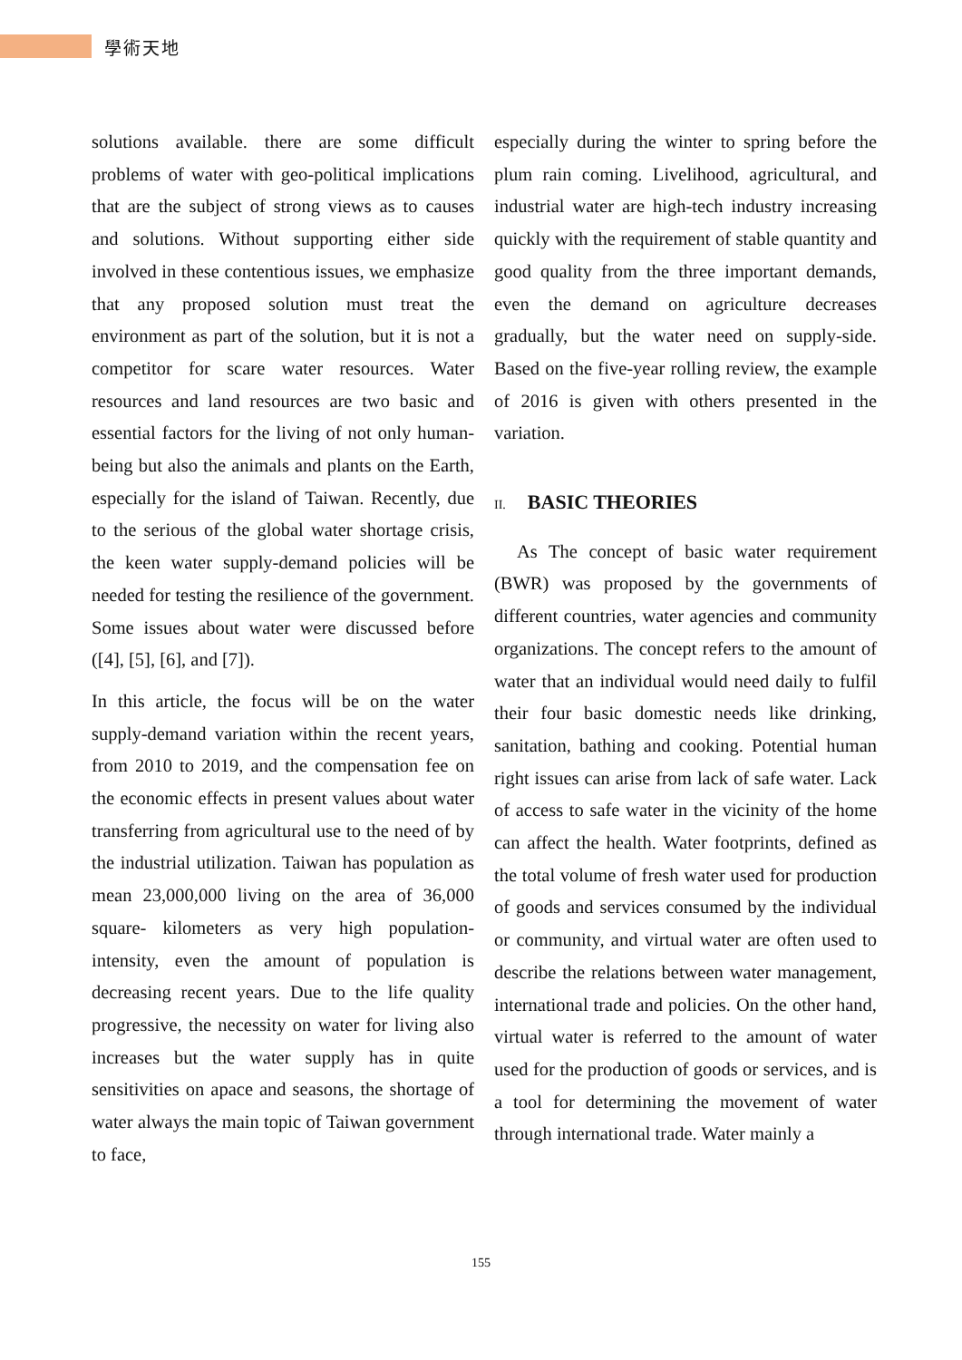學術天地
solutions available. there are some difficult problems of water with geo-political implications that are the subject of strong views as to causes and solutions. Without supporting either side involved in these contentious issues, we emphasize that any proposed solution must treat the environment as part of the solution, but it is not a competitor for scare water resources. Water resources and land resources are two basic and essential factors for the living of not only human-being but also the animals and plants on the Earth, especially for the island of Taiwan. Recently, due to the serious of the global water shortage crisis, the keen water supply-demand policies will be needed for testing the resilience of the government. Some issues about water were discussed before ([4], [5], [6], and [7]).
In this article, the focus will be on the water supply-demand variation within the recent years, from 2010 to 2019, and the compensation fee on the economic effects in present values about water transferring from agricultural use to the need of by the industrial utilization. Taiwan has population as mean 23,000,000 living on the area of 36,000 square- kilometers as very high population-intensity, even the amount of population is decreasing recent years. Due to the life quality progressive, the necessity on water for living also increases but the water supply has in quite sensitivities on apace and seasons, the shortage of water always the main topic of Taiwan government to face,
especially during the winter to spring before the plum rain coming. Livelihood, agricultural, and industrial water are high-tech industry increasing quickly with the requirement of stable quantity and good quality from the three important demands, even the demand on agriculture decreases gradually, but the water need on supply-side. Based on the five-year rolling review, the example of 2016 is given with others presented in the variation.
II. BASIC THEORIES
As The concept of basic water requirement (BWR) was proposed by the governments of different countries, water agencies and community organizations. The concept refers to the amount of water that an individual would need daily to fulfil their four basic domestic needs like drinking, sanitation, bathing and cooking. Potential human right issues can arise from lack of safe water. Lack of access to safe water in the vicinity of the home can affect the health. Water footprints, defined as the total volume of fresh water used for production of goods and services consumed by the individual or community, and virtual water are often used to describe the relations between water management, international trade and policies. On the other hand, virtual water is referred to the amount of water used for the production of goods or services, and is a tool for determining the movement of water through international trade. Water mainly a
155